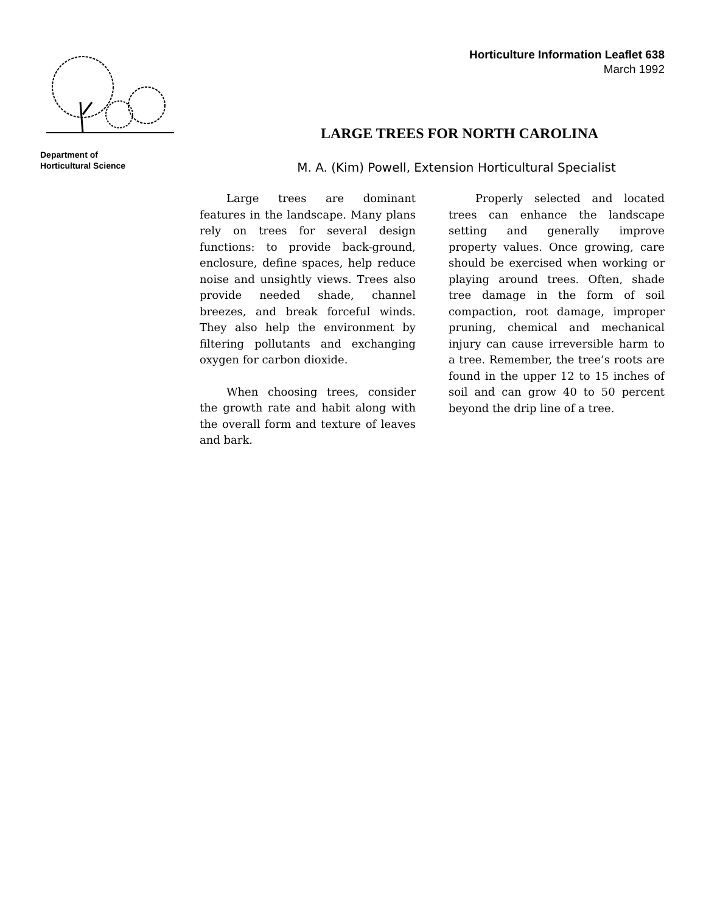Department of
Horticultural Science
Horticulture Information Leaflet 638
March 1992
LARGE TREES FOR NORTH CAROLINA
M. A. (Kim) Powell, Extension Horticultural Specialist
Large trees are dominant features in the landscape. Many plans rely on trees for several design functions: to provide back-ground, enclosure, define spaces, help reduce noise and unsightly views. Trees also provide needed shade, channel breezes, and break forceful winds. They also help the environment by filtering pollutants and exchanging oxygen for carbon dioxide.
When choosing trees, consider the growth rate and habit along with the overall form and texture of leaves and bark.
Properly selected and located trees can enhance the landscape setting and generally improve property values. Once growing, care should be exercised when working or playing around trees. Often, shade tree damage in the form of soil compaction, root damage, improper pruning, chemical and mechanical injury can cause irreversible harm to a tree. Remember, the tree’s roots are found in the upper 12 to 15 inches of soil and can grow 40 to 50 percent beyond the drip line of a tree.